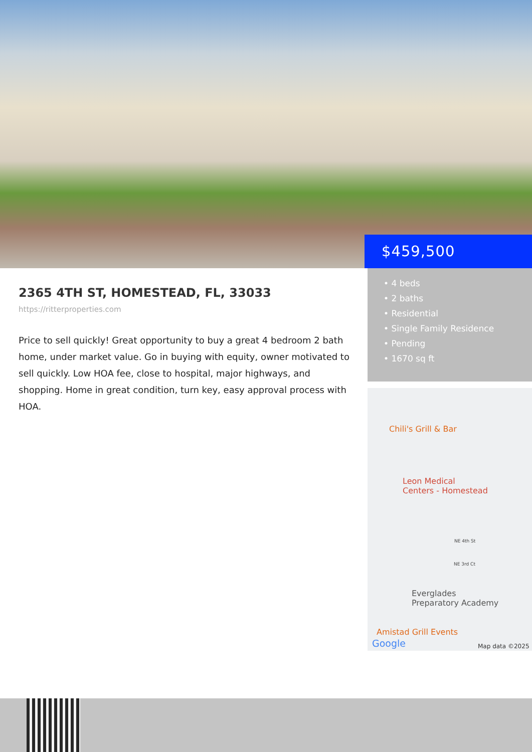$459,500
2365 4TH ST, HOMESTEAD, FL, 33033
https://ritterproperties.com
Price to sell quickly! Great opportunity to buy a great 4 bedroom 2 bath home, under market value. Go in buying with equity, owner motivated to sell quickly. Low HOA fee, close to hospital, major highways, and shopping. Home in great condition, turn key, easy approval process with HOA.
• 4 beds
• 2 baths
• Residential
• Single Family Residence
• Pending
• 1670 sq ft
Chili's Grill & Bar
Leon Medical
Centers - Homestead
NE 4th St
NE 3rd Ct
Everglades
Preparatory Academy
Amistad Grill Events
Google Map data ©2025